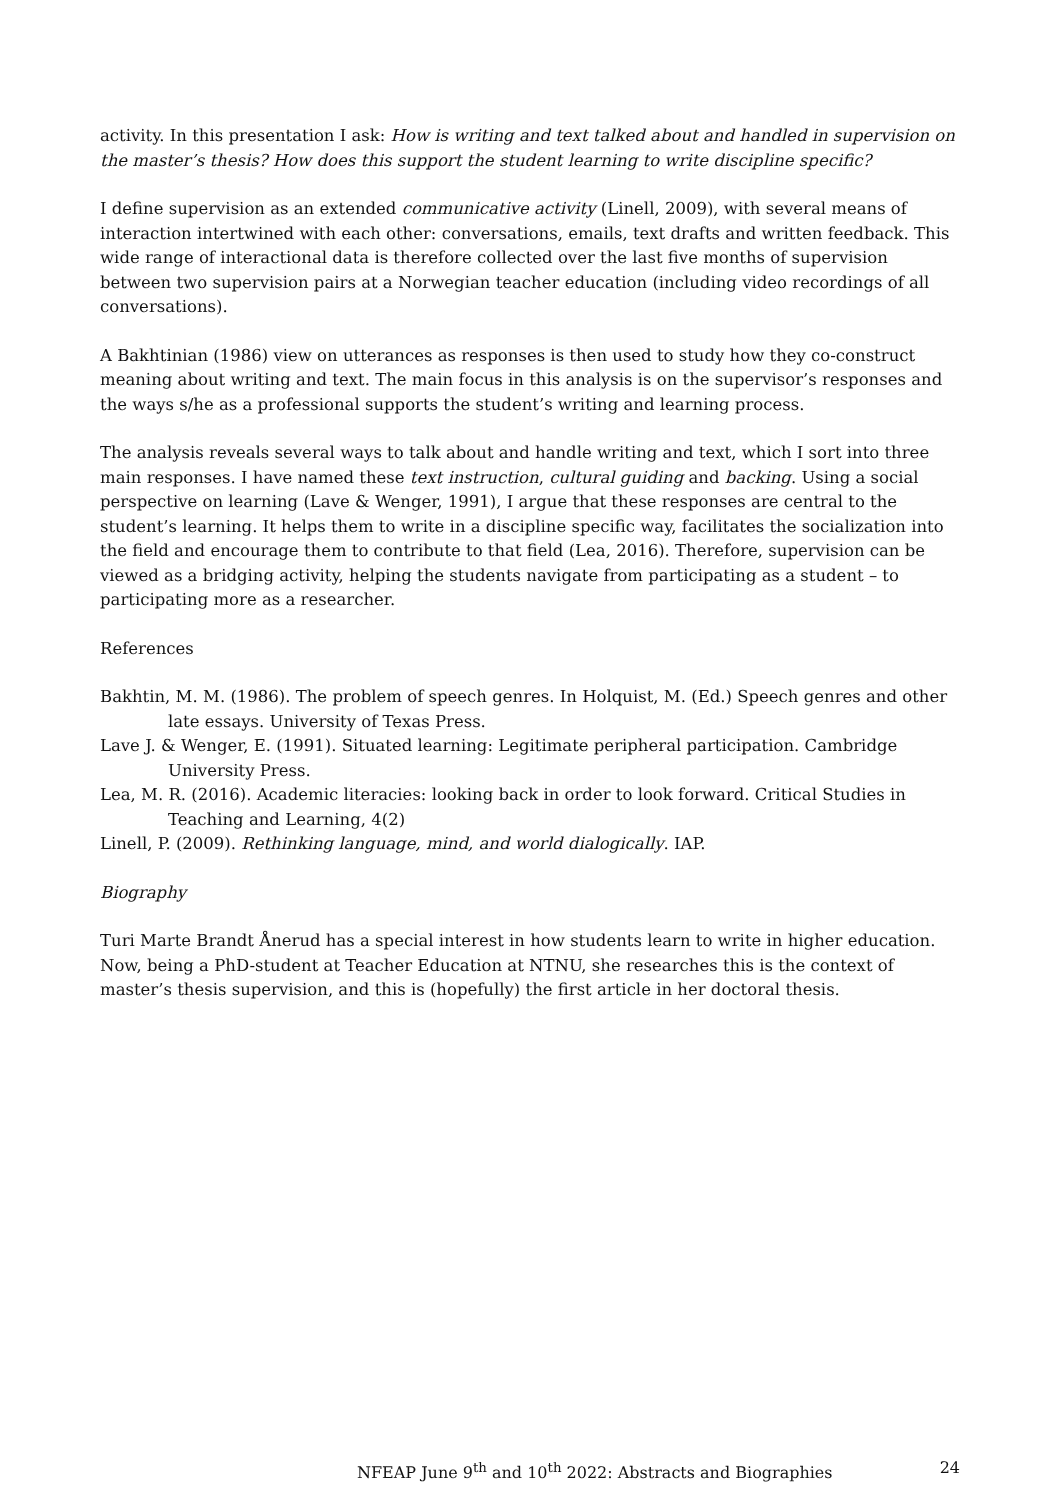activity. In this presentation I ask: How is writing and text talked about and handled in supervision on the master’s thesis? How does this support the student learning to write discipline specific?
I define supervision as an extended communicative activity (Linell, 2009), with several means of interaction intertwined with each other: conversations, emails, text drafts and written feedback. This wide range of interactional data is therefore collected over the last five months of supervision between two supervision pairs at a Norwegian teacher education (including video recordings of all conversations).
A Bakhtinian (1986) view on utterances as responses is then used to study how they co-construct meaning about writing and text. The main focus in this analysis is on the supervisor’s responses and the ways s/he as a professional supports the student’s writing and learning process.
The analysis reveals several ways to talk about and handle writing and text, which I sort into three main responses. I have named these text instruction, cultural guiding and backing. Using a social perspective on learning (Lave & Wenger, 1991), I argue that these responses are central to the student’s learning. It helps them to write in a discipline specific way, facilitates the socialization into the field and encourage them to contribute to that field (Lea, 2016). Therefore, supervision can be viewed as a bridging activity, helping the students navigate from participating as a student – to participating more as a researcher.
References
Bakhtin, M. M. (1986). The problem of speech genres. In Holquist, M. (Ed.) Speech genres and other late essays. University of Texas Press.
Lave J. & Wenger, E. (1991). Situated learning: Legitimate peripheral participation. Cambridge University Press.
Lea, M. R. (2016). Academic literacies: looking back in order to look forward. Critical Studies in Teaching and Learning, 4(2)
Linell, P. (2009). Rethinking language, mind, and world dialogically. IAP.
Biography
Turi Marte Brandt Ånerud has a special interest in how students learn to write in higher education. Now, being a PhD-student at Teacher Education at NTNU, she researches this is the context of master’s thesis supervision, and this is (hopefully) the first article in her doctoral thesis.
NFEAP June 9<sup>th</sup> and 10<sup>th</sup> 2022: Abstracts and Biographies 24